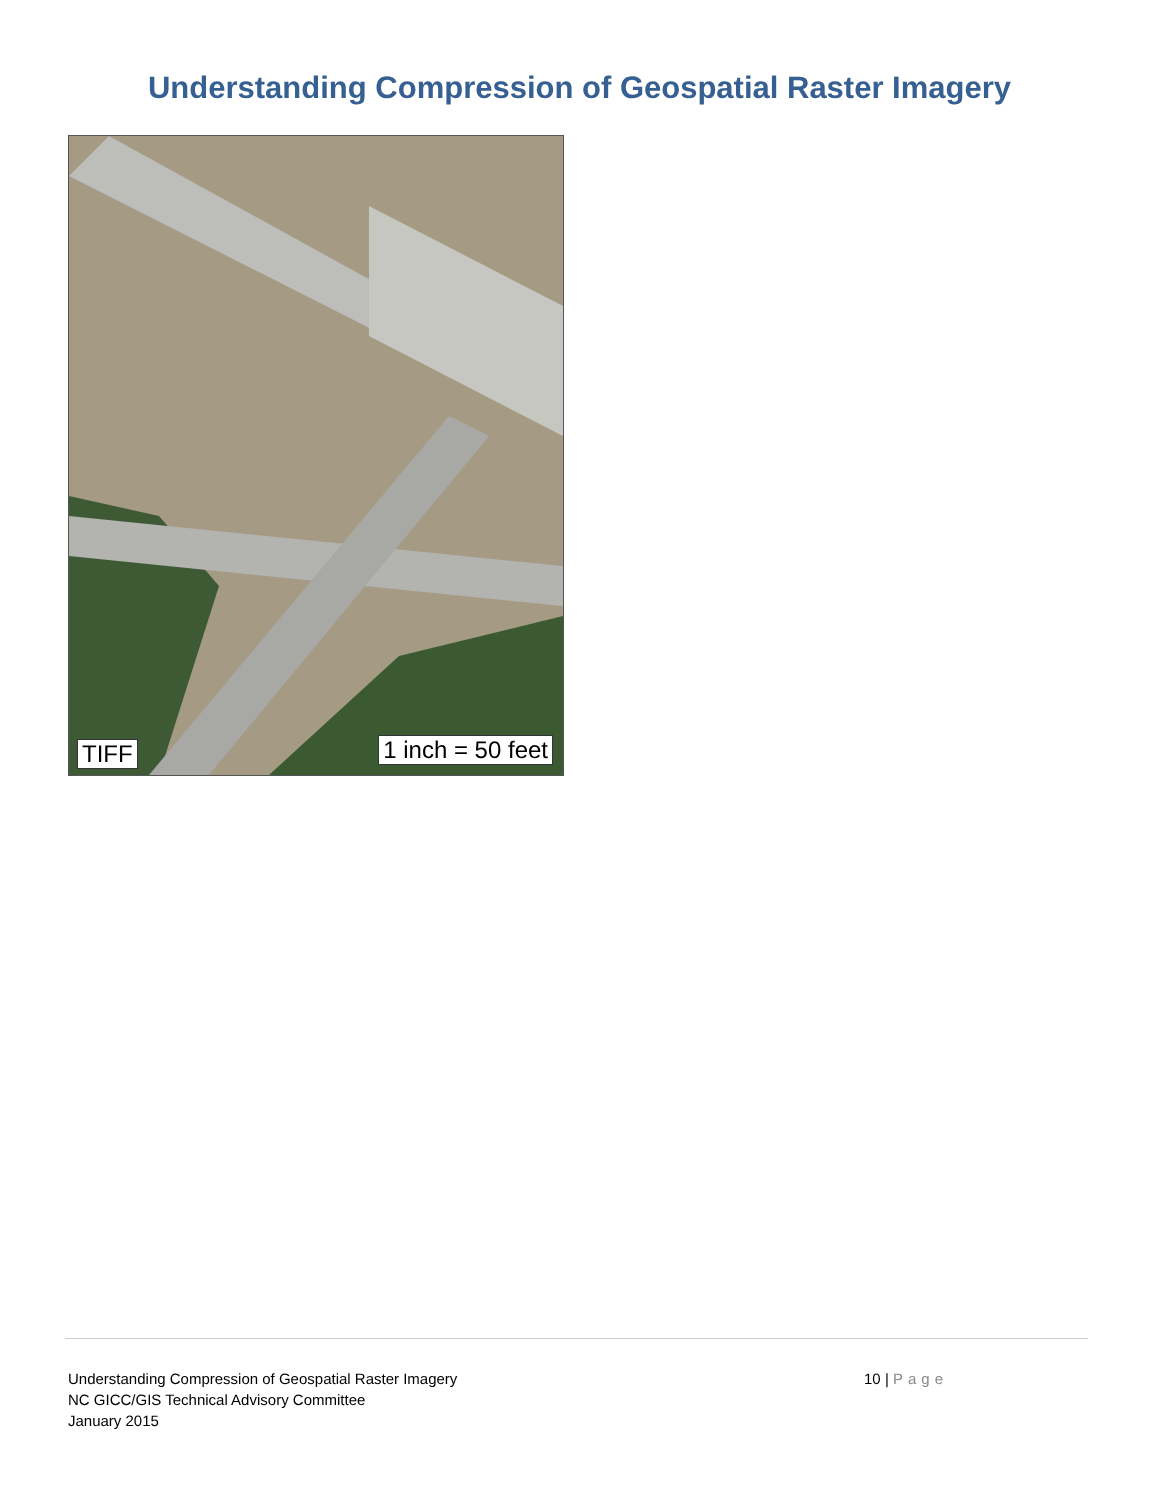Understanding Compression of Geospatial Raster Imagery
TIFF 1 inch = 50 feet
Understanding Compression of Geospatial Raster Imagery
NC GICC/GIS Technical Advisory Committee
January 2015
10 | Page